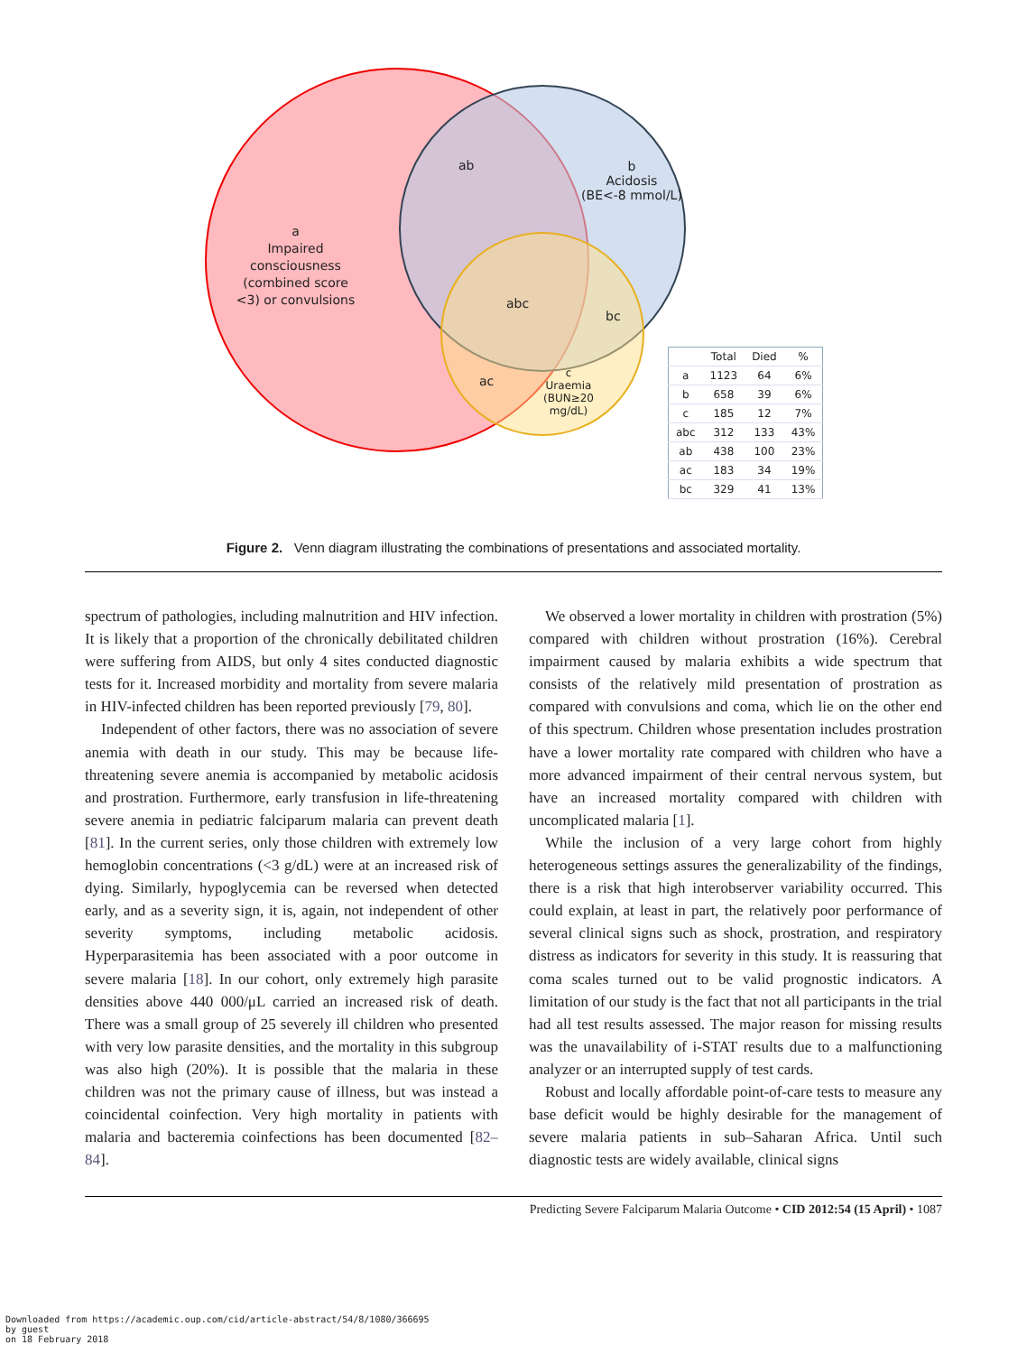ab
b
Acidosis
(BE<-8 mmol/L)
a
Impaired consciousness (combined score <3) or convulsions
abc
bc
ac
c
Uraemia
(BUN≥20 mg/dL)
| | Total | Died | % |
| --- | --- | --- | --- |
| a | 1123 | 64 | 6% |
| b | 658 | 39 | 6% |
| c | 185 | 12 | 7% |
| abc | 312 | 133 | 43% |
| ab | 438 | 100 | 23% |
| ac | 183 | 34 | 19% |
| bc | 329 | 41 | 13% |
Figure 2. Venn diagram illustrating the combinations of presentations and associated mortality.
spectrum of pathologies, including malnutrition and HIV infection. It is likely that a proportion of the chronically debilitated children were suffering from AIDS, but only 4 sites conducted diagnostic tests for it. Increased morbidity and mortality from severe malaria in HIV-infected children has been reported previously [79, 80].
Independent of other factors, there was no association of severe anemia with death in our study. This may be because life-threatening severe anemia is accompanied by metabolic acidosis and prostration. Furthermore, early transfusion in life-threatening severe anemia in pediatric falciparum malaria can prevent death [81]. In the current series, only those children with extremely low hemoglobin concentrations (<3 g/dL) were at an increased risk of dying. Similarly, hypoglycemia can be reversed when detected early, and as a severity sign, it is, again, not independent of other severity symptoms, including metabolic acidosis. Hyperparasitemia has been associated with a poor outcome in severe malaria [18]. In our cohort, only extremely high parasite densities above 440 000/μL carried an increased risk of death. There was a small group of 25 severely ill children who presented with very low parasite densities, and the mortality in this subgroup was also high (20%). It is possible that the malaria in these children was not the primary cause of illness, but was instead a coincidental coinfection. Very high mortality in patients with malaria and bacteremia coinfections has been documented [82–84].
We observed a lower mortality in children with prostration (5%) compared with children without prostration (16%). Cerebral impairment caused by malaria exhibits a wide spectrum that consists of the relatively mild presentation of prostration as compared with convulsions and coma, which lie on the other end of this spectrum. Children whose presentation includes prostration have a lower mortality rate compared with children who have a more advanced impairment of their central nervous system, but have an increased mortality compared with children with uncomplicated malaria [1].
While the inclusion of a very large cohort from highly heterogeneous settings assures the generalizability of the findings, there is a risk that high interobserver variability occurred. This could explain, at least in part, the relatively poor performance of several clinical signs such as shock, prostration, and respiratory distress as indicators for severity in this study. It is reassuring that coma scales turned out to be valid prognostic indicators. A limitation of our study is the fact that not all participants in the trial had all test results assessed. The major reason for missing results was the unavailability of i-STAT results due to a malfunctioning analyzer or an interrupted supply of test cards.
Robust and locally affordable point-of-care tests to measure any base deficit would be highly desirable for the management of severe malaria patients in sub–Saharan Africa. Until such diagnostic tests are widely available, clinical signs
Predicting Severe Falciparum Malaria Outcome • CID 2012:54 (15 April) • 1087
Downloaded from https://academic.oup.com/cid/article-abstract/54/8/1080/366695
by guest
on 18 February 2018